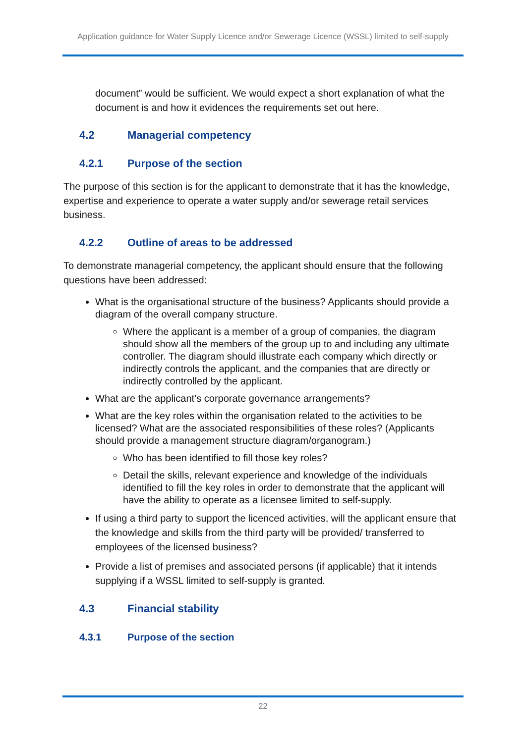Application guidance for Water Supply Licence and/or Sewerage Licence (WSSL) limited to self-supply
document” would be sufficient. We would expect a short explanation of what the document is and how it evidences the requirements set out here.
4.2 Managerial competency
4.2.1 Purpose of the section
The purpose of this section is for the applicant to demonstrate that it has the knowledge, expertise and experience to operate a water supply and/or sewerage retail services business.
4.2.2 Outline of areas to be addressed
To demonstrate managerial competency, the applicant should ensure that the following questions have been addressed:
What is the organisational structure of the business? Applicants should provide a diagram of the overall company structure.
Where the applicant is a member of a group of companies, the diagram should show all the members of the group up to and including any ultimate controller. The diagram should illustrate each company which directly or indirectly controls the applicant, and the companies that are directly or indirectly controlled by the applicant.
What are the applicant’s corporate governance arrangements?
What are the key roles within the organisation related to the activities to be licensed? What are the associated responsibilities of these roles? (Applicants should provide a management structure diagram/organogram.)
Who has been identified to fill those key roles?
Detail the skills, relevant experience and knowledge of the individuals identified to fill the key roles in order to demonstrate that the applicant will have the ability to operate as a licensee limited to self-supply.
If using a third party to support the licenced activities, will the applicant ensure that the knowledge and skills from the third party will be provided/ transferred to employees of the licensed business?
Provide a list of premises and associated persons (if applicable) that it intends supplying if a WSSL limited to self-supply is granted.
4.3 Financial stability
4.3.1 Purpose of the section
22